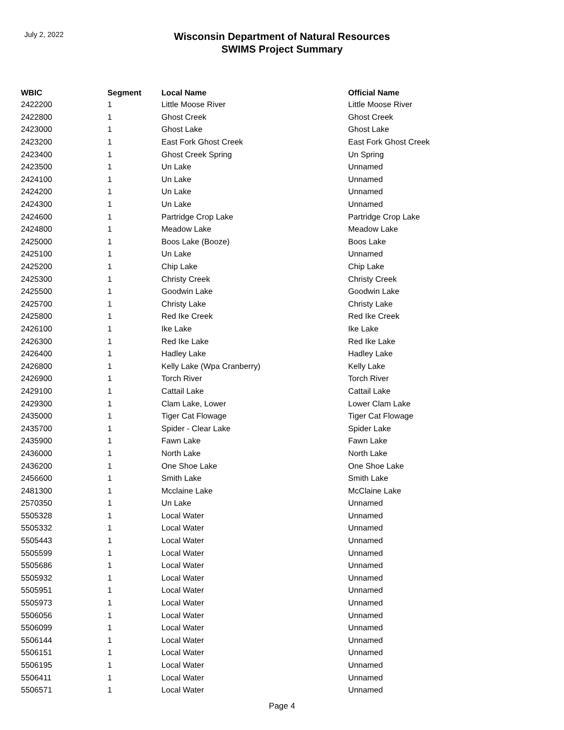July 2, 2022
Wisconsin Department of Natural Resources
SWIMS Project Summary
| WBIC | Segment | Local Name | Official Name |
| --- | --- | --- | --- |
| 2422200 | 1 | Little Moose River | Little Moose River |
| 2422800 | 1 | Ghost Creek | Ghost Creek |
| 2423000 | 1 | Ghost Lake | Ghost Lake |
| 2423200 | 1 | East Fork Ghost Creek | East Fork Ghost Creek |
| 2423400 | 1 | Ghost Creek Spring | Un Spring |
| 2423500 | 1 | Un Lake | Unnamed |
| 2424100 | 1 | Un Lake | Unnamed |
| 2424200 | 1 | Un Lake | Unnamed |
| 2424300 | 1 | Un Lake | Unnamed |
| 2424600 | 1 | Partridge Crop Lake | Partridge Crop Lake |
| 2424800 | 1 | Meadow Lake | Meadow Lake |
| 2425000 | 1 | Boos Lake (Booze) | Boos Lake |
| 2425100 | 1 | Un Lake | Unnamed |
| 2425200 | 1 | Chip Lake | Chip Lake |
| 2425300 | 1 | Christy Creek | Christy Creek |
| 2425500 | 1 | Goodwin Lake | Goodwin Lake |
| 2425700 | 1 | Christy Lake | Christy Lake |
| 2425800 | 1 | Red Ike Creek | Red Ike Creek |
| 2426100 | 1 | Ike Lake | Ike Lake |
| 2426300 | 1 | Red Ike Lake | Red Ike Lake |
| 2426400 | 1 | Hadley Lake | Hadley Lake |
| 2426800 | 1 | Kelly Lake (Wpa Cranberry) | Kelly Lake |
| 2426900 | 1 | Torch River | Torch River |
| 2429100 | 1 | Cattail Lake | Cattail Lake |
| 2429300 | 1 | Clam Lake, Lower | Lower Clam Lake |
| 2435000 | 1 | Tiger Cat Flowage | Tiger Cat Flowage |
| 2435700 | 1 | Spider - Clear Lake | Spider Lake |
| 2435900 | 1 | Fawn Lake | Fawn Lake |
| 2436000 | 1 | North Lake | North Lake |
| 2436200 | 1 | One Shoe Lake | One Shoe Lake |
| 2456600 | 1 | Smith Lake | Smith Lake |
| 2481300 | 1 | Mcclaine Lake | McClaine Lake |
| 2570350 | 1 | Un Lake | Unnamed |
| 5505328 | 1 | Local Water | Unnamed |
| 5505332 | 1 | Local Water | Unnamed |
| 5505443 | 1 | Local Water | Unnamed |
| 5505599 | 1 | Local Water | Unnamed |
| 5505686 | 1 | Local Water | Unnamed |
| 5505932 | 1 | Local Water | Unnamed |
| 5505951 | 1 | Local Water | Unnamed |
| 5505973 | 1 | Local Water | Unnamed |
| 5506056 | 1 | Local Water | Unnamed |
| 5506099 | 1 | Local Water | Unnamed |
| 5506144 | 1 | Local Water | Unnamed |
| 5506151 | 1 | Local Water | Unnamed |
| 5506195 | 1 | Local Water | Unnamed |
| 5506411 | 1 | Local Water | Unnamed |
| 5506571 | 1 | Local Water | Unnamed |
Page 4